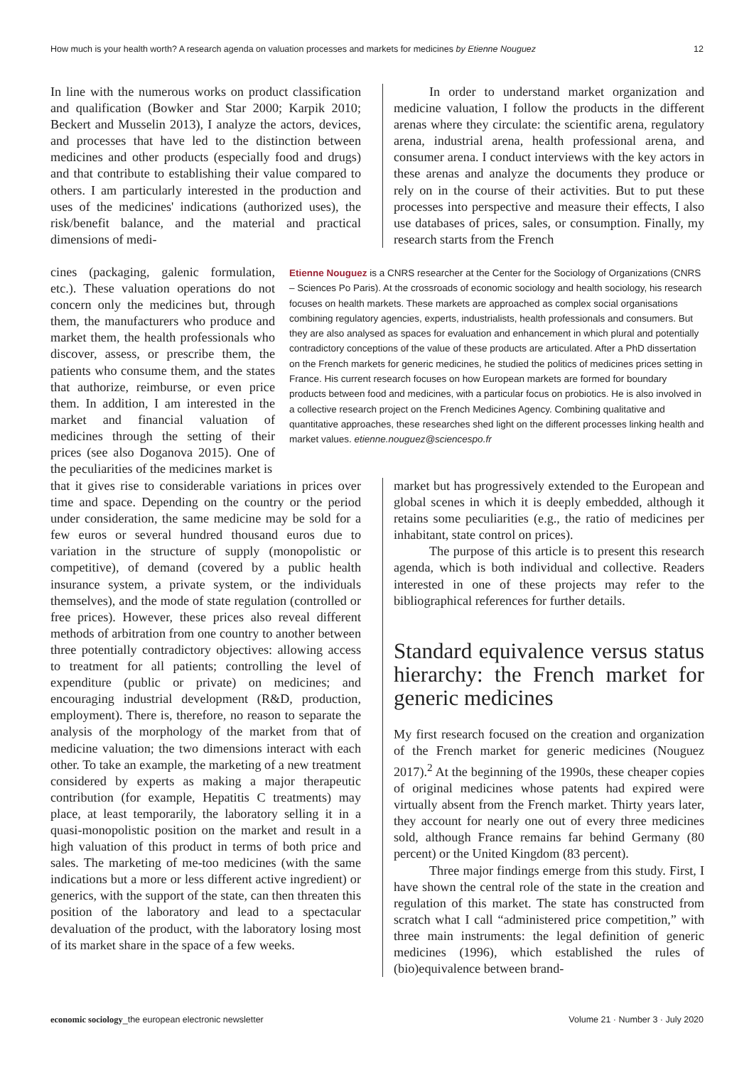How much is your health worth? A research agenda on valuation processes and markets for medicines by Etienne Nouguez 12
In line with the numerous works on product classification and qualification (Bowker and Star 2000; Karpik 2010; Beckert and Musselin 2013), I analyze the actors, devices, and processes that have led to the distinction between medicines and other products (especially food and drugs) and that contribute to establishing their value compared to others. I am particularly interested in the production and uses of the medicines' indications (authorized uses), the risk/benefit balance, and the material and practical dimensions of medi-
In order to understand market organization and medicine valuation, I follow the products in the different arenas where they circulate: the scientific arena, regulatory arena, industrial arena, health professional arena, and consumer arena. I conduct interviews with the key actors in these arenas and analyze the documents they produce or rely on in the course of their activities. But to put these processes into perspective and measure their effects, I also use databases of prices, sales, or consumption. Finally, my research starts from the French
cines (packaging, galenic formulation, etc.). These valuation operations do not concern only the medicines but, through them, the manufacturers who produce and market them, the health professionals who discover, assess, or prescribe them, the patients who consume them, and the states that authorize, reimburse, or even price them. In addition, I am interested in the market and financial valuation of medicines through the setting of their prices (see also Doganova 2015). One of the peculiarities of the medicines market is
Etienne Nouguez is a CNRS researcher at the Center for the Sociology of Organizations (CNRS – Sciences Po Paris). At the crossroads of economic sociology and health sociology, his research focuses on health markets. These markets are approached as complex social organisations combining regulatory agencies, experts, industrialists, health professionals and consumers. But they are also analysed as spaces for evaluation and enhancement in which plural and potentially contradictory conceptions of the value of these products are articulated. After a PhD dissertation on the French markets for generic medicines, he studied the politics of medicines prices setting in France. His current research focuses on how European markets are formed for boundary products between food and medicines, with a particular focus on probiotics. He is also involved in a collective research project on the French Medicines Agency. Combining qualitative and quantitative approaches, these researches shed light on the different processes linking health and market values. etienne.nouguez@sciencespo.fr
that it gives rise to considerable variations in prices over time and space. Depending on the country or the period under consideration, the same medicine may be sold for a few euros or several hundred thousand euros due to variation in the structure of supply (monopolistic or competitive), of demand (covered by a public health insurance system, a private system, or the individuals themselves), and the mode of state regulation (controlled or free prices). However, these prices also reveal different methods of arbitration from one country to another between three potentially contradictory objectives: allowing access to treatment for all patients; controlling the level of expenditure (public or private) on medicines; and encouraging industrial development (R&D, production, employment). There is, therefore, no reason to separate the analysis of the morphology of the market from that of medicine valuation; the two dimensions interact with each other. To take an example, the marketing of a new treatment considered by experts as making a major therapeutic contribution (for example, Hepatitis C treatments) may place, at least temporarily, the laboratory selling it in a quasi-monopolistic position on the market and result in a high valuation of this product in terms of both price and sales. The marketing of me-too medicines (with the same indications but a more or less different active ingredient) or generics, with the support of the state, can then threaten this position of the laboratory and lead to a spectacular devaluation of the product, with the laboratory losing most of its market share in the space of a few weeks.
market but has progressively extended to the European and global scenes in which it is deeply embedded, although it retains some peculiarities (e.g., the ratio of medicines per inhabitant, state control on prices).
The purpose of this article is to present this research agenda, which is both individual and collective. Readers interested in one of these projects may refer to the bibliographical references for further details.
Standard equivalence versus status hierarchy: the French market for generic medicines
My first research focused on the creation and organization of the French market for generic medicines (Nouguez 2017).<sup>2</sup> At the beginning of the 1990s, these cheaper copies of original medicines whose patents had expired were virtually absent from the French market. Thirty years later, they account for nearly one out of every three medicines sold, although France remains far behind Germany (80 percent) or the United Kingdom (83 percent).
Three major findings emerge from this study. First, I have shown the central role of the state in the creation and regulation of this market. The state has constructed from scratch what I call “administered price competition,” with three main instruments: the legal definition of generic medicines (1996), which established the rules of (bio)equivalence between brand-
economic sociology_the european electronic newsletter Volume 21 · Number 3 · July 2020